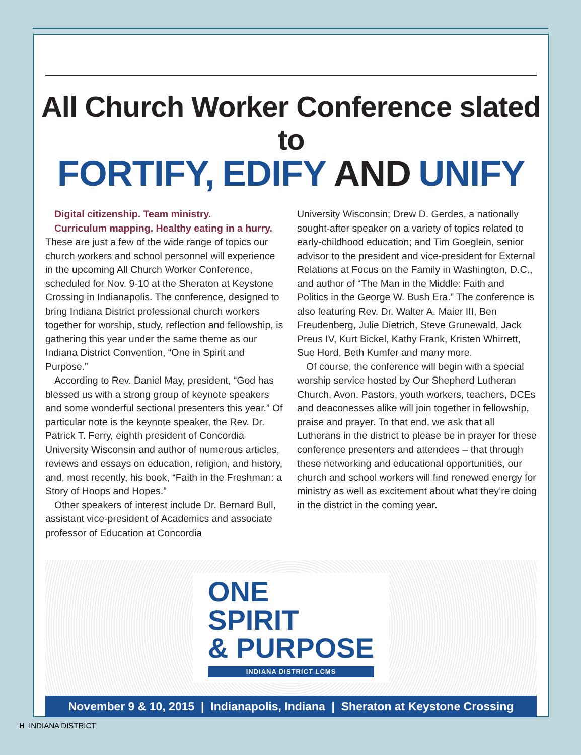All Church Worker Conference slated to
FORTIFY, EDIFY AND UNIFY
Digital citizenship. Team ministry.
Curriculum mapping. Healthy eating in a hurry.
These are just a few of the wide range of topics our church workers and school personnel will experience in the upcoming All Church Worker Conference, scheduled for Nov. 9-10 at the Sheraton at Keystone Crossing in Indianapolis. The conference, designed to bring Indiana District professional church workers together for worship, study, reflection and fellowship, is gathering this year under the same theme as our Indiana District Convention, “One in Spirit and Purpose.”
According to Rev. Daniel May, president, “God has blessed us with a strong group of keynote speakers and some wonderful sectional presenters this year.” Of particular note is the keynote speaker, the Rev. Dr. Patrick T. Ferry, eighth president of Concordia University Wisconsin and author of numerous articles, reviews and essays on education, religion, and history, and, most recently, his book, “Faith in the Freshman: a Story of Hoops and Hopes.”
Other speakers of interest include Dr. Bernard Bull, assistant vice-president of Academics and associate professor of Education at Concordia
University Wisconsin; Drew D. Gerdes, a nationally sought-after speaker on a variety of topics related to early-childhood education; and Tim Goeglein, senior advisor to the president and vice-president for External Relations at Focus on the Family in Washington, D.C., and author of “The Man in the Middle: Faith and Politics in the George W. Bush Era.” The conference is also featuring Rev. Dr. Walter A. Maier III, Ben Freudenberg, Julie Dietrich, Steve Grunewald, Jack Preus IV, Kurt Bickel, Kathy Frank, Kristen Whirrett, Sue Hord, Beth Kumfer and many more.
Of course, the conference will begin with a special worship service hosted by Our Shepherd Lutheran Church, Avon. Pastors, youth workers, teachers, DCEs and deaconesses alike will join together in fellowship, praise and prayer. To that end, we ask that all Lutherans in the district to please be in prayer for these conference presenters and attendees – that through these networking and educational opportunities, our church and school workers will find renewed energy for ministry as well as excitement about what they’re doing in the district in the coming year.
ONE
SPIRIT
& PURPOSE
INDIANA DISTRICT LCMS
November 9 & 10, 2015 | Indianapolis, Indiana | Sheraton at Keystone Crossing
H INDIANA DISTRICT